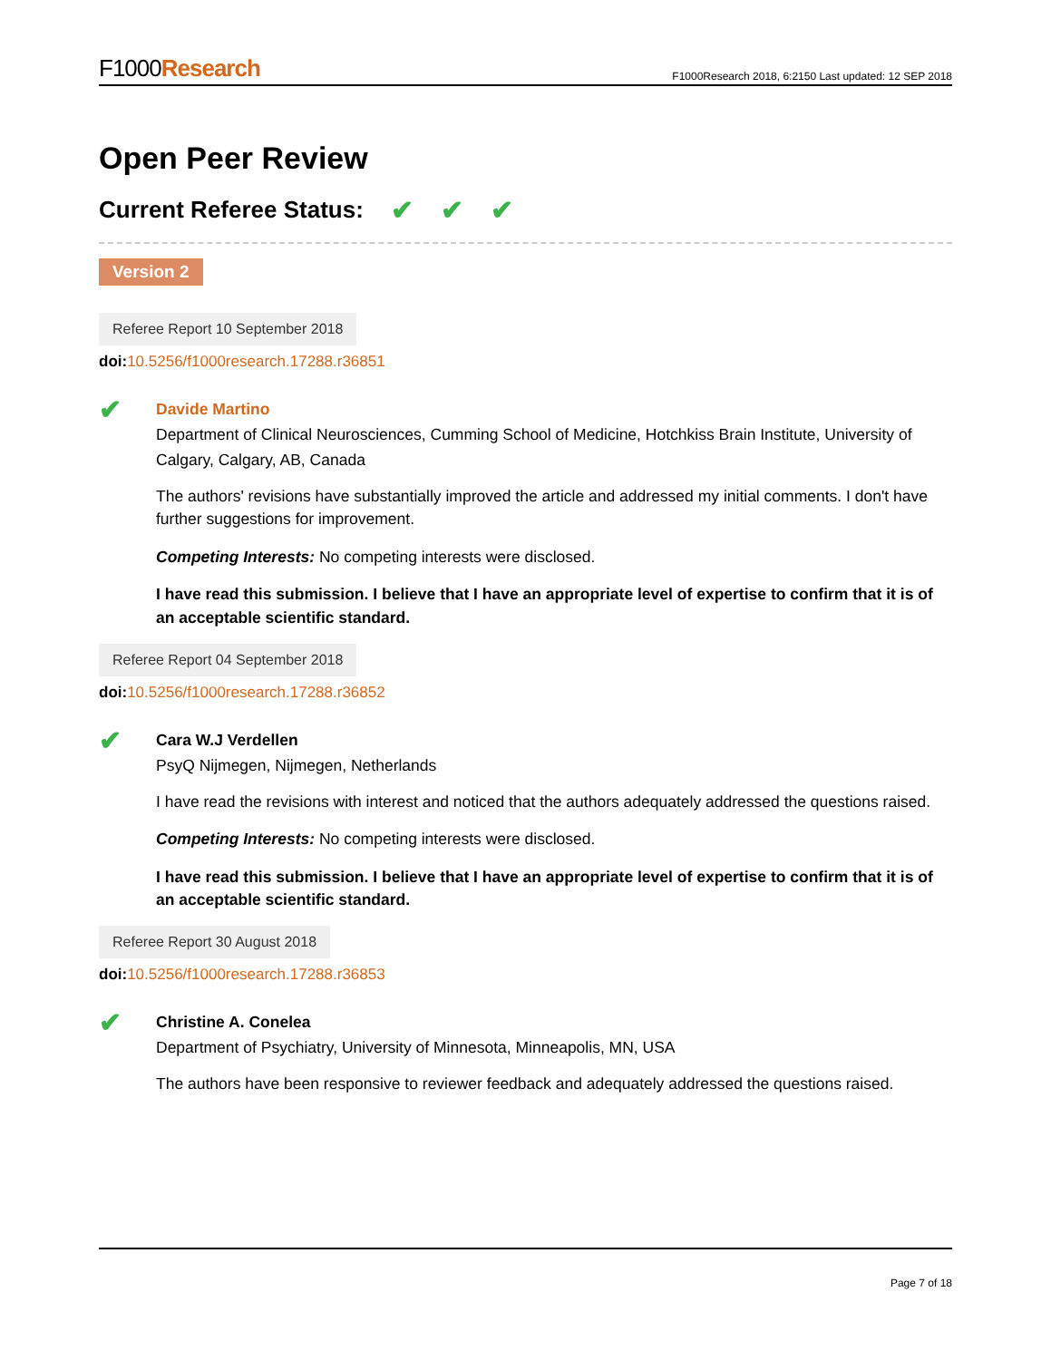F1000Research
F1000Research 2018, 6:2150 Last updated: 12 SEP 2018
Open Peer Review
Current Referee Status: ✔ ✔ ✔
Version 2
Referee Report 10 September 2018
doi: 10.5256/f1000research.17288.r36851
✔
Davide Martino
Department of Clinical Neurosciences, Cumming School of Medicine, Hotchkiss Brain Institute, University of Calgary, Calgary, AB, Canada
The authors' revisions have substantially improved the article and addressed my initial comments. I don't have further suggestions for improvement.
Competing Interests: No competing interests were disclosed.
I have read this submission. I believe that I have an appropriate level of expertise to confirm that it is of an acceptable scientific standard.
Referee Report 04 September 2018
doi: 10.5256/f1000research.17288.r36852
✔
Cara W.J Verdellen
PsyQ Nijmegen, Nijmegen, Netherlands
I have read the revisions with interest and noticed that the authors adequately addressed the questions raised.
Competing Interests: No competing interests were disclosed.
I have read this submission. I believe that I have an appropriate level of expertise to confirm that it is of an acceptable scientific standard.
Referee Report 30 August 2018
doi: 10.5256/f1000research.17288.r36853
✔
Christine A. Conelea
Department of Psychiatry, University of Minnesota, Minneapolis, MN, USA
The authors have been responsive to reviewer feedback and adequately addressed the questions raised.
Page 7 of 18